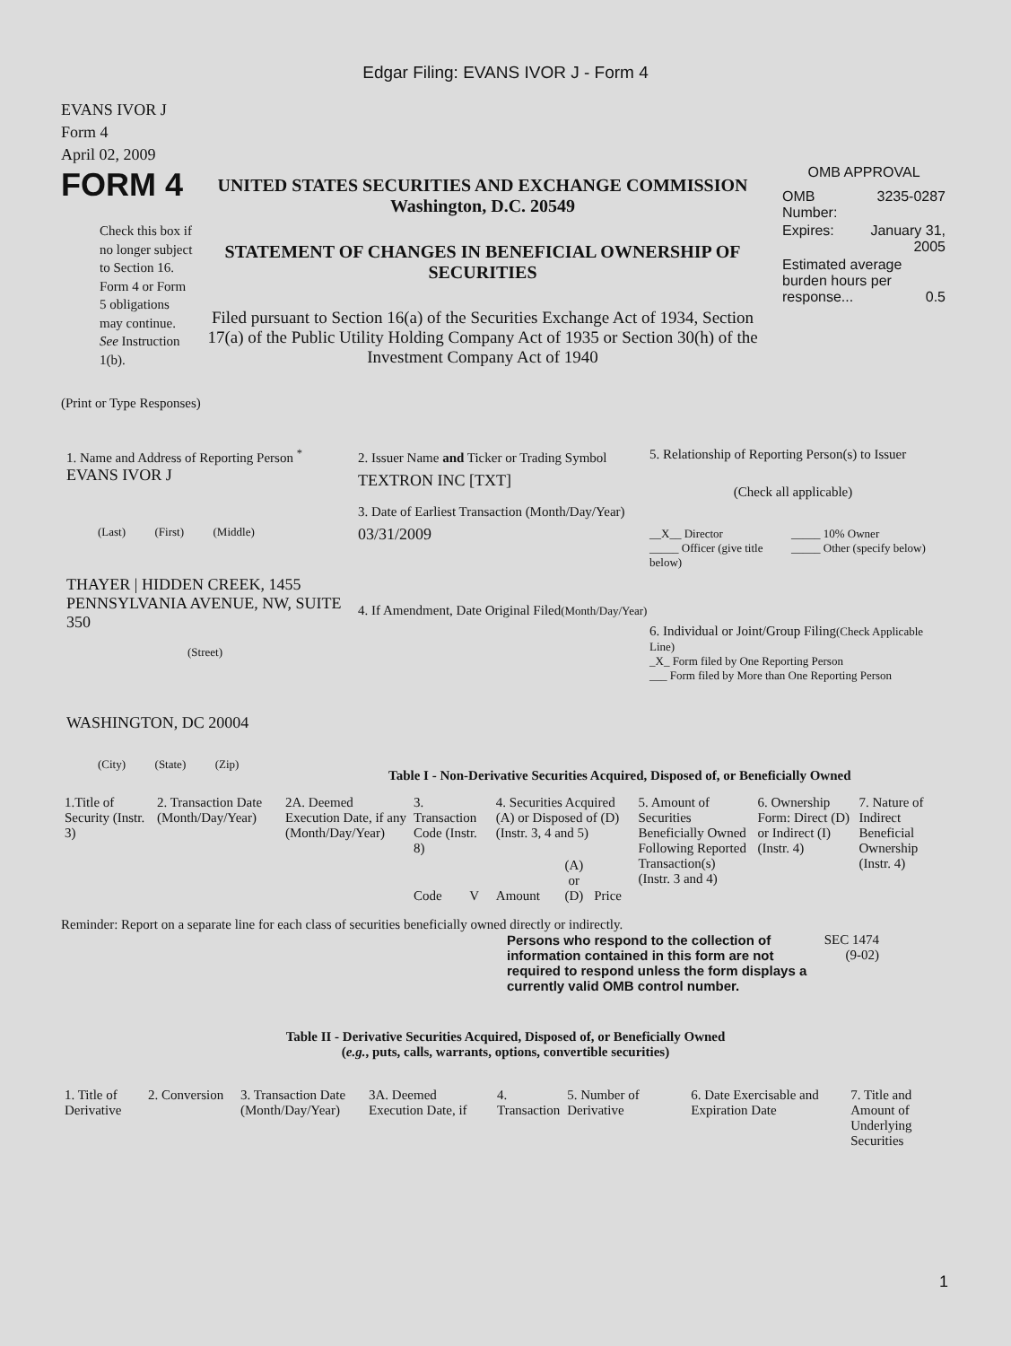Edgar Filing: EVANS IVOR J - Form 4
EVANS IVOR J
Form 4
April 02, 2009
FORM 4
Check this box if no longer subject to Section 16. Form 4 or Form 5 obligations may continue. See Instruction 1(b).
UNITED STATES SECURITIES AND EXCHANGE COMMISSION
Washington, D.C. 20549
STATEMENT OF CHANGES IN BENEFICIAL OWNERSHIP OF SECURITIES
Filed pursuant to Section 16(a) of the Securities Exchange Act of 1934, Section 17(a) of the Public Utility Holding Company Act of 1935 or Section 30(h) of the Investment Company Act of 1940
OMB APPROVAL
| OMB Number: | 3235-0287 |
| Expires: | January 31, 2005 |
| Estimated average burden hours per response... 0.5 | |
(Print or Type Responses)
1. Name and Address of Reporting Person <sup>*</sup>
EVANS IVOR J
(Last) (First) (Middle)
THAYER | HIDDEN CREEK, 1455 PENNSYLVANIA AVENUE, NW, SUITE 350
(Street)
WASHINGTON, DC 20004
(City) (State) (Zip)
2. Issuer Name and Ticker or Trading Symbol
TEXTRON INC [TXT]
3. Date of Earliest Transaction (Month/Day/Year)
03/31/2009
4. If Amendment, Date Original Filed(Month/Day/Year)
5. Relationship of Reporting Person(s) to Issuer
(Check all applicable)
__X__ Director
_____ Officer (give title below)
_____ 10% Owner
_____ Other (specify below)
6. Individual or Joint/Group Filing(Check Applicable Line)
_X_ Form filed by One Reporting Person
___ Form filed by More than One Reporting Person
Table I - Non-Derivative Securities Acquired, Disposed of, or Beneficially Owned
| 1.Title of Security (Instr. 3) | 2. Transaction Date (Month/Day/Year) | 2A. Deemed Execution Date, if any (Month/Day/Year) | 3. Transaction Code (Instr. 8) | | 4. Securities Acquired (A) or Disposed of (D) (Instr. 3, 4 and 5) | | | 5. Amount of Securities Beneficially Owned Following Reported Transaction(s) (Instr. 3 and 4) | 6. Ownership Form: Direct (D) or Indirect (I) (Instr. 4) | 7. Nature of Indirect Beneficial Ownership (Instr. 4) |
| --- | --- | --- | --- | --- | --- | --- | --- | --- | --- | --- |
| | | | Code | V | Amount | (A) or (D) | Price | | | |
Reminder: Report on a separate line for each class of securities beneficially owned directly or indirectly.
Persons who respond to the collection of information contained in this form are not required to respond unless the form displays a currently valid OMB control number.
SEC 1474
(9-02)
Table II - Derivative Securities Acquired, Disposed of, or Beneficially Owned
(e.g., puts, calls, warrants, options, convertible securities)
| 1. Title of Derivative | 2. Conversion | 3. Transaction Date (Month/Day/Year) | 3A. Deemed Execution Date, if | 4. Transaction | 5. Number of Derivative | 6. Date Exercisable and Expiration Date | 7. Title and Amount of Underlying Securities |
| --- | --- | --- | --- | --- | --- | --- | --- |
1